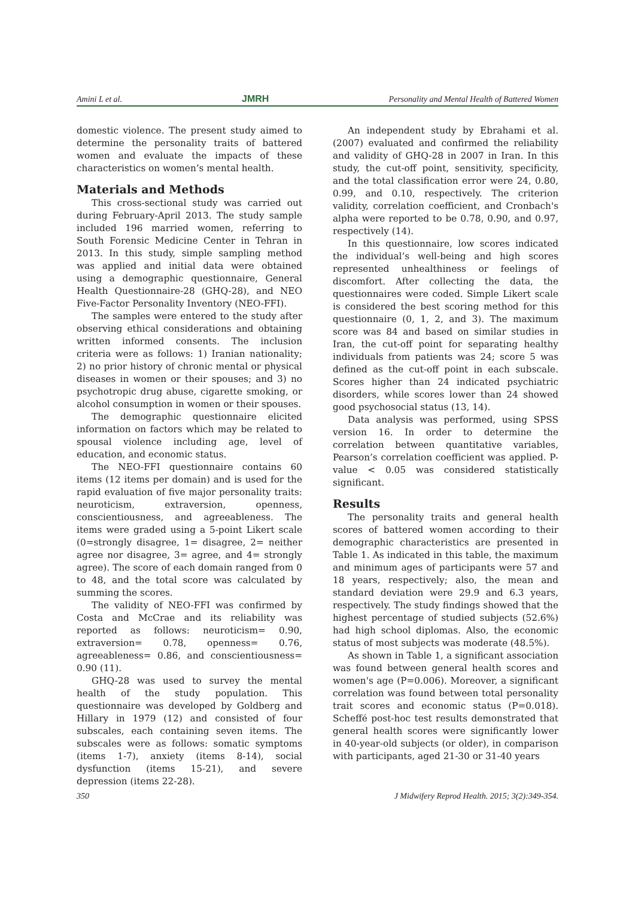Amini L et al. JMRH Personality and Mental Health of Battered Women
domestic violence. The present study aimed to determine the personality traits of battered women and evaluate the impacts of these characteristics on women’s mental health.
Materials and Methods
This cross-sectional study was carried out during February-April 2013. The study sample included 196 married women, referring to South Forensic Medicine Center in Tehran in 2013. In this study, simple sampling method was applied and initial data were obtained using a demographic questionnaire, General Health Questionnaire-28 (GHQ-28), and NEO Five-Factor Personality Inventory (NEO-FFI).
The samples were entered to the study after observing ethical considerations and obtaining written informed consents. The inclusion criteria were as follows: 1) Iranian nationality; 2) no prior history of chronic mental or physical diseases in women or their spouses; and 3) no psychotropic drug abuse, cigarette smoking, or alcohol consumption in women or their spouses.
The demographic questionnaire elicited information on factors which may be related to spousal violence including age, level of education, and economic status.
The NEO-FFI questionnaire contains 60 items (12 items per domain) and is used for the rapid evaluation of five major personality traits: neuroticism, extraversion, openness, conscientiousness, and agreeableness. The items were graded using a 5-point Likert scale (0=strongly disagree, 1= disagree, 2= neither agree nor disagree, 3= agree, and 4= strongly agree). The score of each domain ranged from 0 to 48, and the total score was calculated by summing the scores.
The validity of NEO-FFI was confirmed by Costa and McCrae and its reliability was reported as follows: neuroticism= 0.90, extraversion= 0.78, openness= 0.76, agreeableness= 0.86, and conscientiousness= 0.90 (11).
GHQ-28 was used to survey the mental health of the study population. This questionnaire was developed by Goldberg and Hillary in 1979 (12) and consisted of four subscales, each containing seven items. The subscales were as follows: somatic symptoms (items 1-7), anxiety (items 8-14), social dysfunction (items 15-21), and severe depression (items 22-28).
An independent study by Ebrahami et al. (2007) evaluated and confirmed the reliability and validity of GHQ-28 in 2007 in Iran. In this study, the cut-off point, sensitivity, specificity, and the total classification error were 24, 0.80, 0.99, and 0.10, respectively. The criterion validity, correlation coefficient, and Cronbach's alpha were reported to be 0.78, 0.90, and 0.97, respectively (14).
In this questionnaire, low scores indicated the individual’s well-being and high scores represented unhealthiness or feelings of discomfort. After collecting the data, the questionnaires were coded. Simple Likert scale is considered the best scoring method for this questionnaire (0, 1, 2, and 3). The maximum score was 84 and based on similar studies in Iran, the cut-off point for separating healthy individuals from patients was 24; score 5 was defined as the cut-off point in each subscale. Scores higher than 24 indicated psychiatric disorders, while scores lower than 24 showed good psychosocial status (13, 14).
Data analysis was performed, using SPSS version 16. In order to determine the correlation between quantitative variables, Pearson’s correlation coefficient was applied. P-value < 0.05 was considered statistically significant.
Results
The personality traits and general health scores of battered women according to their demographic characteristics are presented in Table 1. As indicated in this table, the maximum and minimum ages of participants were 57 and 18 years, respectively; also, the mean and standard deviation were 29.9 and 6.3 years, respectively. The study findings showed that the highest percentage of studied subjects (52.6%) had high school diplomas. Also, the economic status of most subjects was moderate (48.5%).
As shown in Table 1, a significant association was found between general health scores and women's age (P=0.006). Moreover, a significant correlation was found between total personality trait scores and economic status (P=0.018). Scheffé post-hoc test results demonstrated that general health scores were significantly lower in 40-year-old subjects (or older), in comparison with participants, aged 21-30 or 31-40 years
350 J Midwifery Reprod Health. 2015; 3(2):349-354.